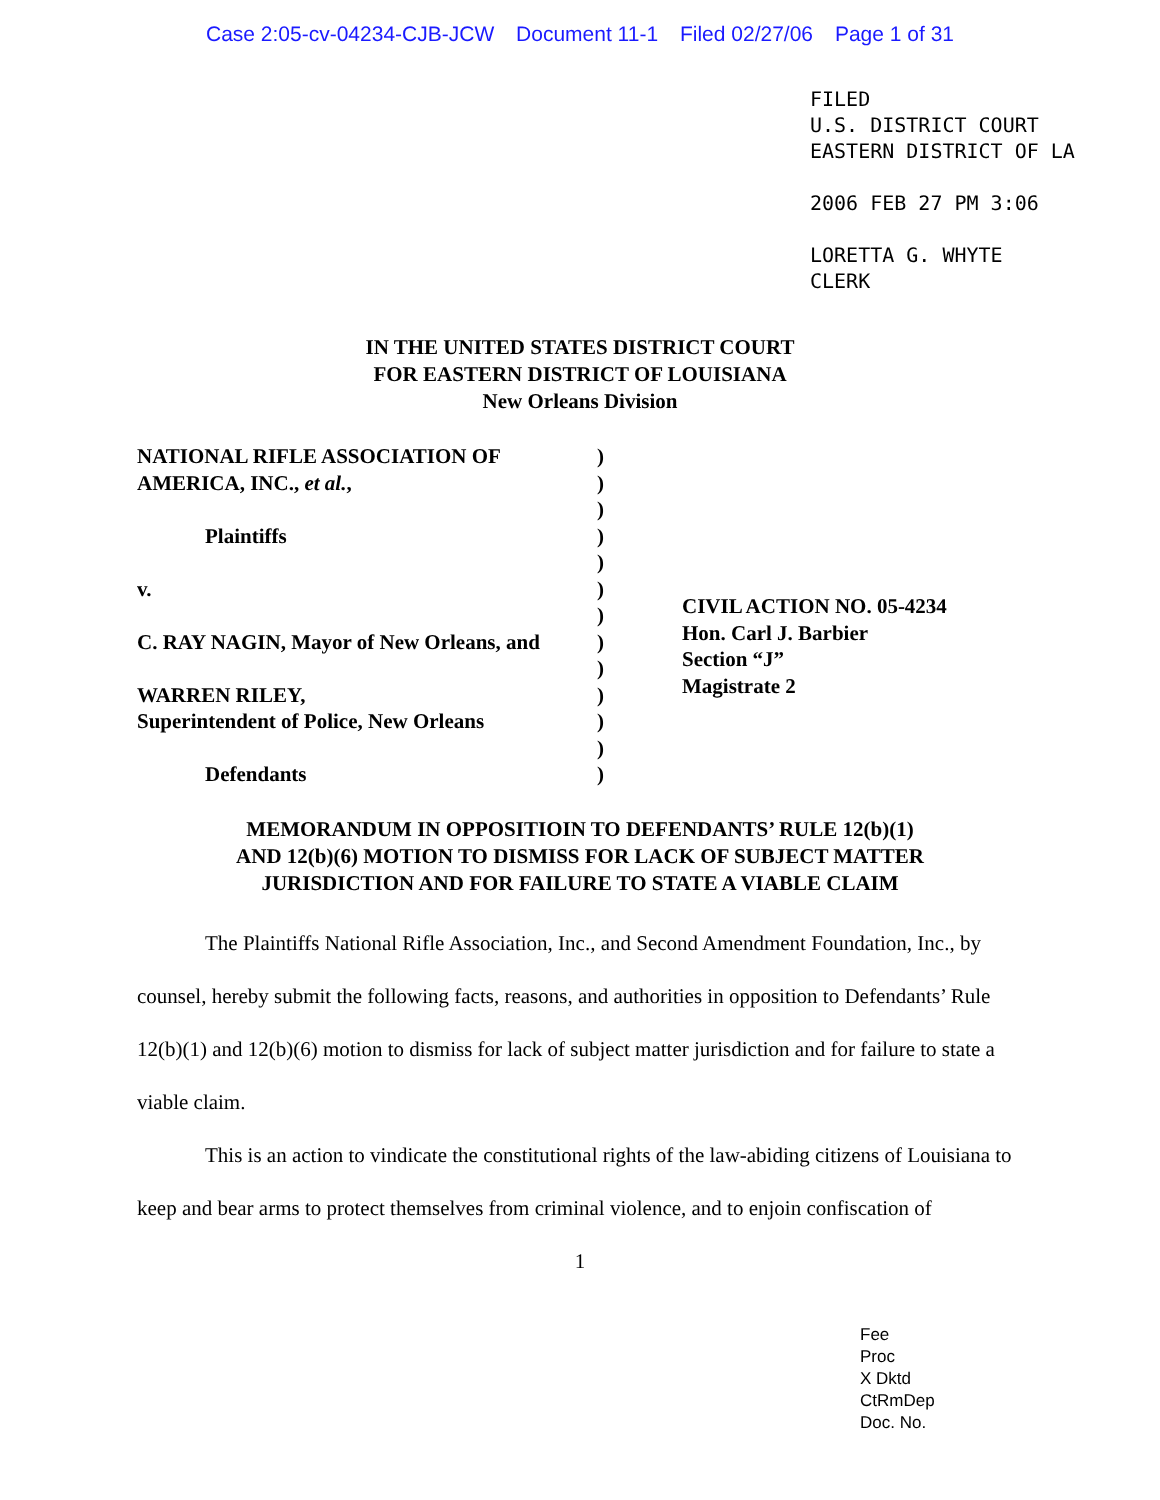Case 2:05-cv-04234-CJB-JCW Document 11-1 Filed 02/27/06 Page 1 of 31
FILED
U.S. DISTRICT COURT
EASTERN DISTRICT OF LA
2006 FEB 27 PM 3:06
LORETTA G. WHYTE
CLERK
IN THE UNITED STATES DISTRICT COURT
FOR EASTERN DISTRICT OF LOUISIANA
New Orleans Division
NATIONAL RIFLE ASSOCIATION OF
AMERICA, INC., et al.,
Plaintiffs
v.
C. RAY NAGIN, Mayor of New Orleans, and
WARREN RILEY,
Superintendent of Police, New Orleans
Defendants
)
)
)
)
)
)
)
)
)
)
)
)
)
CIVIL ACTION NO. 05-4234
Hon. Carl J. Barbier
Section “J”
Magistrate 2
MEMORANDUM IN OPPOSITIOIN TO DEFENDANTS’ RULE 12(b)(1)
AND 12(b)(6) MOTION TO DISMISS FOR LACK OF SUBJECT MATTER
JURISDICTION AND FOR FAILURE TO STATE A VIABLE CLAIM
The Plaintiffs National Rifle Association, Inc., and Second Amendment Foundation, Inc., by counsel, hereby submit the following facts, reasons, and authorities in opposition to Defendants’ Rule 12(b)(1) and 12(b)(6) motion to dismiss for lack of subject matter jurisdiction and for failure to state a viable claim.
This is an action to vindicate the constitutional rights of the law-abiding citizens of Louisiana to keep and bear arms to protect themselves from criminal violence, and to enjoin confiscation of
1
Fee
Proc
X Dktd
CtRmDep
Doc. No.